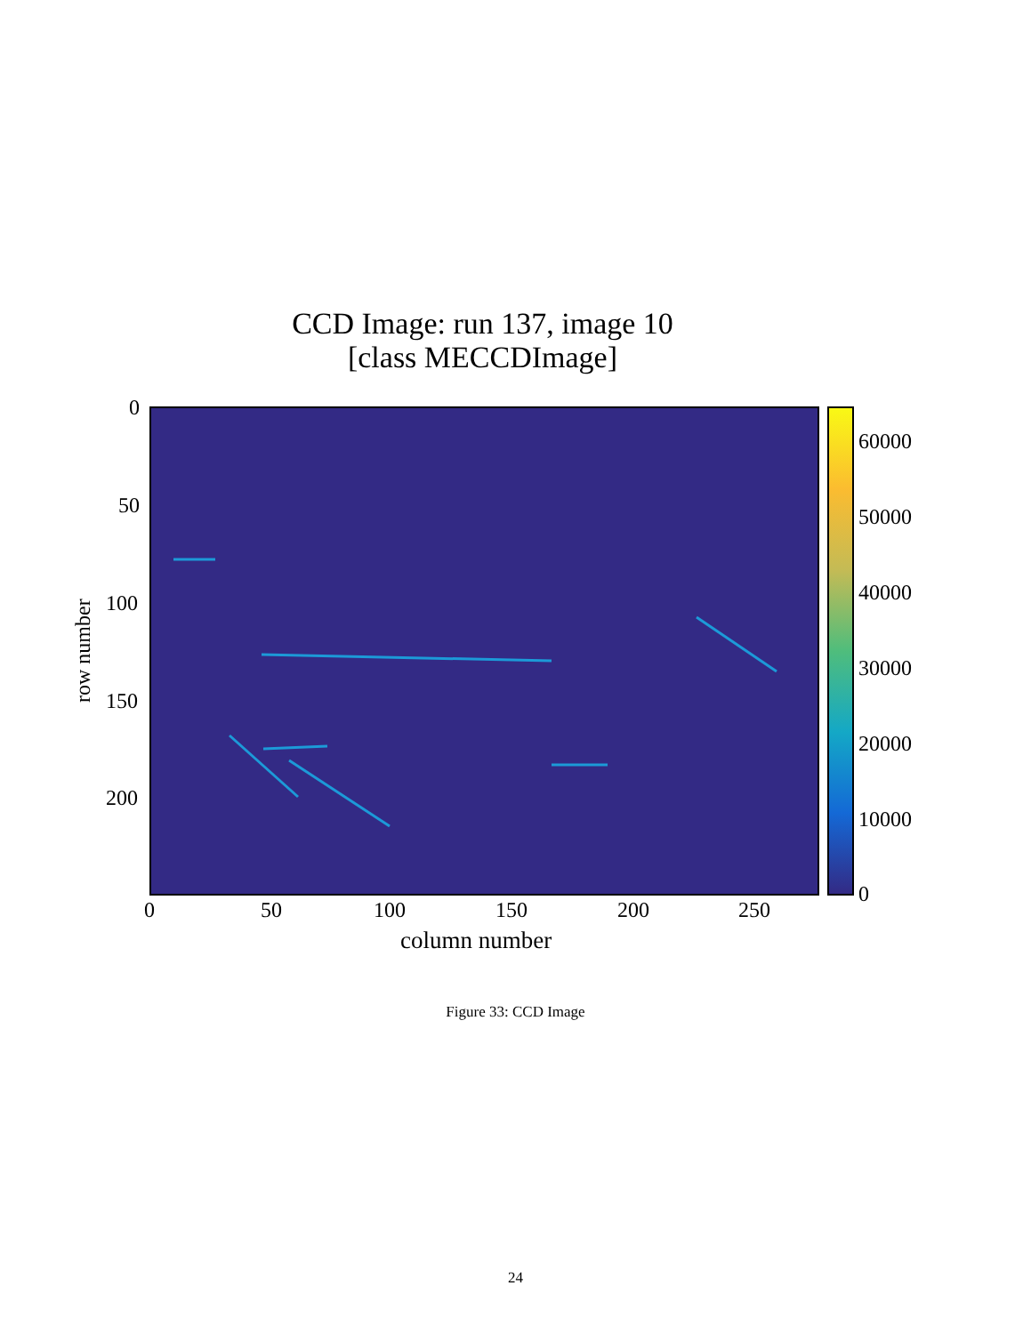CCD Image: run 137, image 10
[class MECCDImage]
0
50
100
150
200
row number
0 50 100 150 200 250
column number
60000
50000
40000
30000
20000
10000
0
Figure 33: CCD Image
24